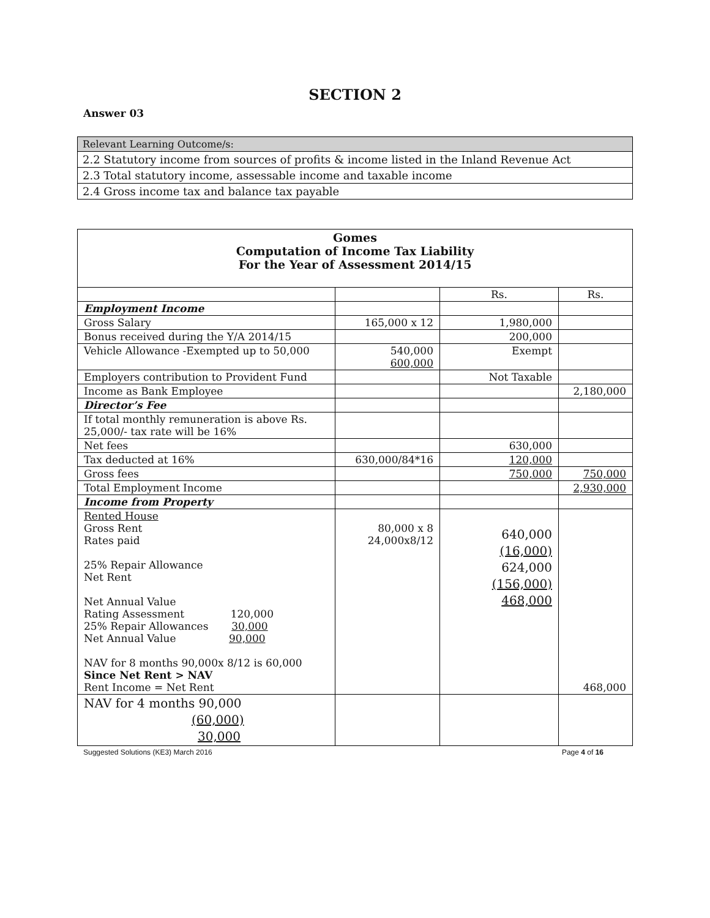SECTION 2
Answer 03
Relevant Learning Outcome/s:
2.2 Statutory income from sources of profits & income listed in the Inland Revenue Act
2.3 Total statutory income, assessable income and taxable income
2.4 Gross income tax and balance tax payable
| Gomes Computation of Income Tax Liability For the Year of Assessment 2014/15 | | | |
| | | Rs. | Rs. |
| Employment Income | | | |
| Gross Salary | 165,000 x 12 | 1,980,000 | |
| Bonus received during the Y/A 2014/15 | | 200,000 | |
| Vehicle Allowance -Exempted up to 50,000 | 540,000 600,000 | Exempt | |
| Employers contribution to Provident Fund | | Not Taxable | |
| Income as Bank Employee | | | 2,180,000 |
| Director’s Fee | | | |
| If total monthly remuneration is above Rs. 25,000/- tax rate will be 16% | | | |
| Net fees | | 630,000 | |
| Tax deducted at 16% | 630,000/84*16 | 120,000 | |
| Gross fees | | 750,000 | 750,000 |
| Total Employment Income | | | 2,930,000 |
| Income from Property | | | |
| Rented House Gross Rent Rates paid 25% Repair Allowance Net Rent Net Annual Value Rating Assessment 120,000 25% Repair Allowances 30,000 Net Annual Value 90,000 NAV for 8 months 90,000x 8/12 is 60,000 Since Net Rent > NAV Rent Income = Net Rent | 80,000 x 8 24,000x8/12 | 640,000 (16,000) 624,000 (156,000) 468,000 | 468,000 |
| NAV for 4 months 90,000 (60,000) 30,000 | | | |
Suggested Solutions (KE3) March 2016 Page 4 of 16